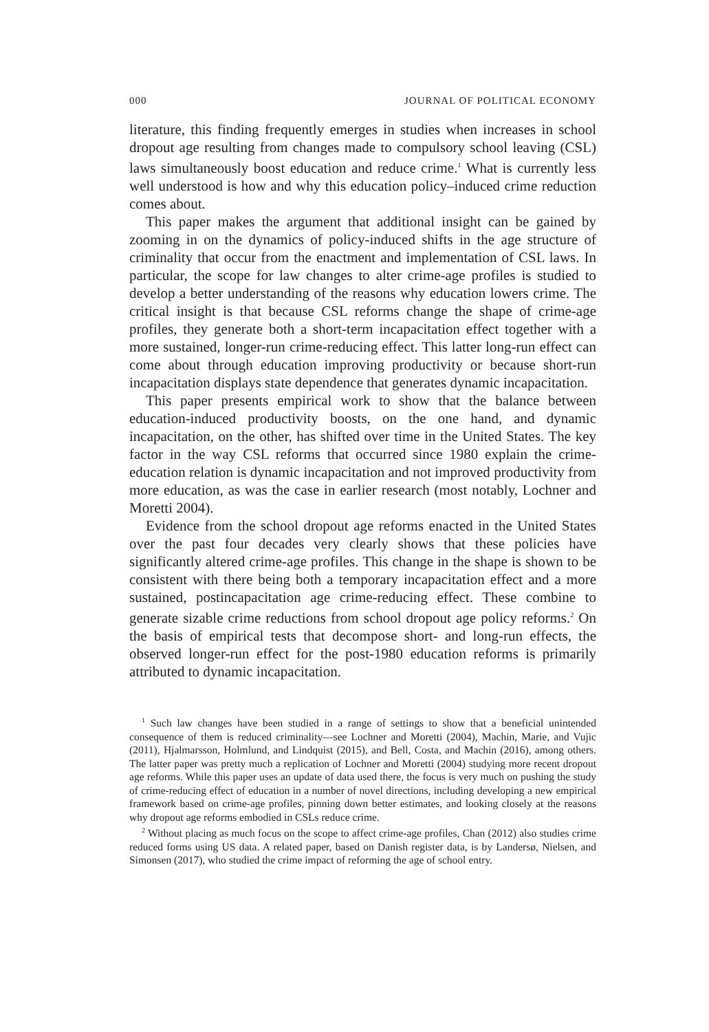000 JOURNAL OF POLITICAL ECONOMY
literature, this finding frequently emerges in studies when increases in school dropout age resulting from changes made to compulsory school leaving (CSL) laws simultaneously boost education and reduce crime.<sup>1</sup> What is currently less well understood is how and why this education policy–induced crime reduction comes about.
This paper makes the argument that additional insight can be gained by zooming in on the dynamics of policy-induced shifts in the age structure of criminality that occur from the enactment and implementation of CSL laws. In particular, the scope for law changes to alter crime-age profiles is studied to develop a better understanding of the reasons why education lowers crime. The critical insight is that because CSL reforms change the shape of crime-age profiles, they generate both a short-term incapacitation effect together with a more sustained, longer-run crime-reducing effect. This latter long-run effect can come about through education improving productivity or because short-run incapacitation displays state dependence that generates dynamic incapacitation.
This paper presents empirical work to show that the balance between education-induced productivity boosts, on the one hand, and dynamic incapacitation, on the other, has shifted over time in the United States. The key factor in the way CSL reforms that occurred since 1980 explain the crime-education relation is dynamic incapacitation and not improved productivity from more education, as was the case in earlier research (most notably, Lochner and Moretti 2004).
Evidence from the school dropout age reforms enacted in the United States over the past four decades very clearly shows that these policies have significantly altered crime-age profiles. This change in the shape is shown to be consistent with there being both a temporary incapacitation effect and a more sustained, postincapacitation age crime-reducing effect. These combine to generate sizable crime reductions from school dropout age policy reforms.<sup>2</sup> On the basis of empirical tests that decompose short- and long-run effects, the observed longer-run effect for the post-1980 education reforms is primarily attributed to dynamic incapacitation.
<sup>1</sup> Such law changes have been studied in a range of settings to show that a beneficial unintended consequence of them is reduced criminality—see Lochner and Moretti (2004), Machin, Marie, and Vujic (2011), Hjalmarsson, Holmlund, and Lindquist (2015), and Bell, Costa, and Machin (2016), among others. The latter paper was pretty much a replication of Lochner and Moretti (2004) studying more recent dropout age reforms. While this paper uses an update of data used there, the focus is very much on pushing the study of crime-reducing effect of education in a number of novel directions, including developing a new empirical framework based on crime-age profiles, pinning down better estimates, and looking closely at the reasons why dropout age reforms embodied in CSLs reduce crime.
<sup>2</sup> Without placing as much focus on the scope to affect crime-age profiles, Chan (2012) also studies crime reduced forms using US data. A related paper, based on Danish register data, is by Landersø, Nielsen, and Simonsen (2017), who studied the crime impact of reforming the age of school entry.